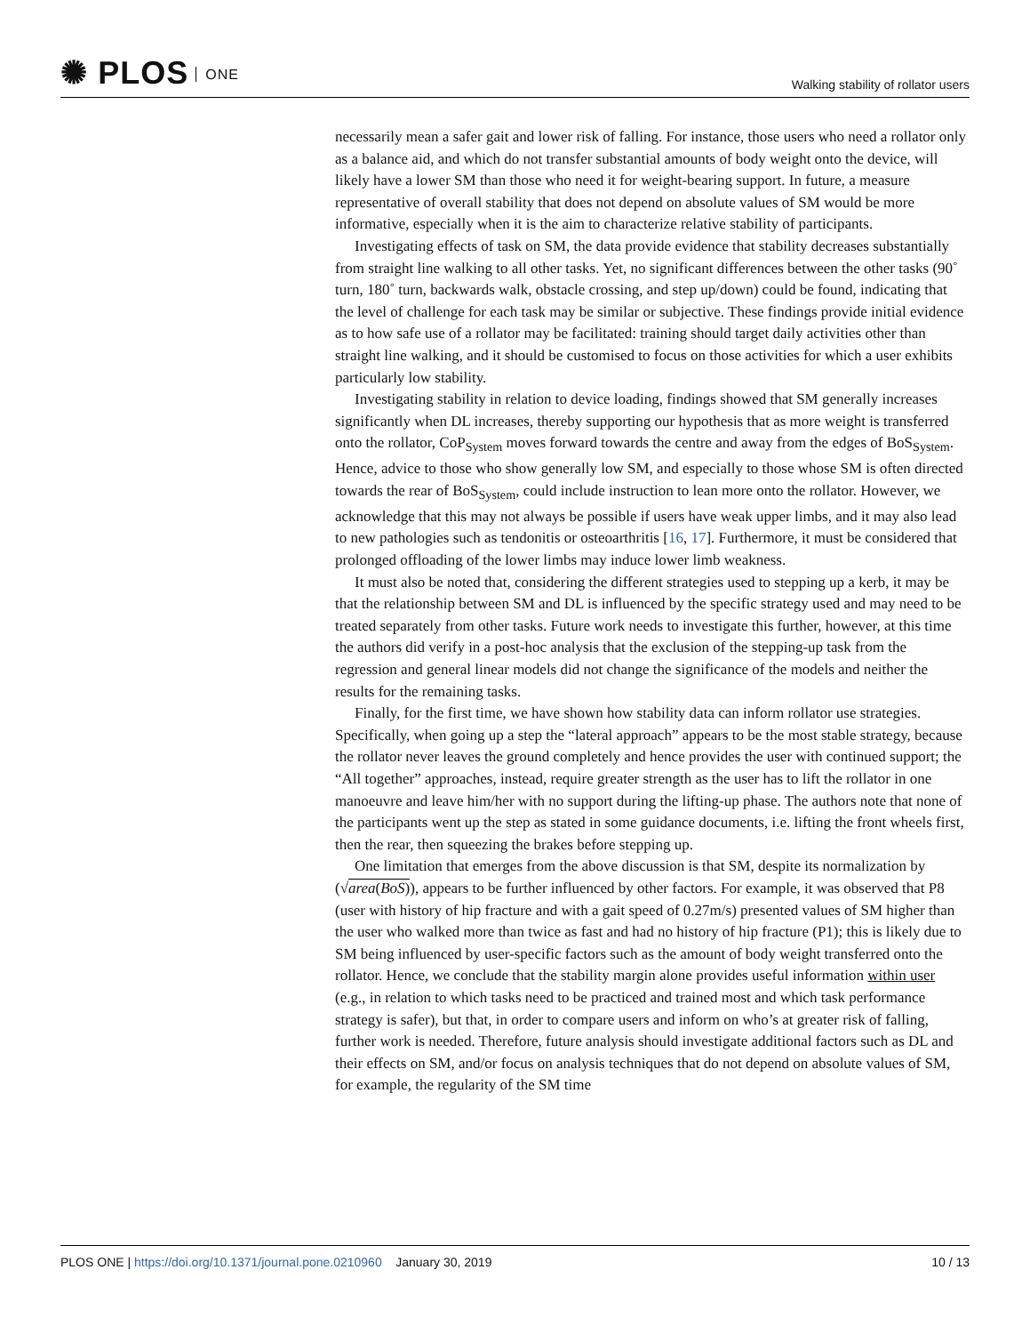✺ PLOS ONE
Walking stability of rollator users
necessarily mean a safer gait and lower risk of falling. For instance, those users who need a rollator only as a balance aid, and which do not transfer substantial amounts of body weight onto the device, will likely have a lower SM than those who need it for weight-bearing support. In future, a measure representative of overall stability that does not depend on absolute values of SM would be more informative, especially when it is the aim to characterize relative stability of participants.
Investigating effects of task on SM, the data provide evidence that stability decreases substantially from straight line walking to all other tasks. Yet, no significant differences between the other tasks (90˚ turn, 180˚ turn, backwards walk, obstacle crossing, and step up/down) could be found, indicating that the level of challenge for each task may be similar or subjective. These findings provide initial evidence as to how safe use of a rollator may be facilitated: training should target daily activities other than straight line walking, and it should be customised to focus on those activities for which a user exhibits particularly low stability.
Investigating stability in relation to device loading, findings showed that SM generally increases significantly when DL increases, thereby supporting our hypothesis that as more weight is transferred onto the rollator, CoP<sub>System</sub> moves forward towards the centre and away from the edges of BoS<sub>System</sub>. Hence, advice to those who show generally low SM, and especially to those whose SM is often directed towards the rear of BoS<sub>System</sub>, could include instruction to lean more onto the rollator. However, we acknowledge that this may not always be possible if users have weak upper limbs, and it may also lead to new pathologies such as tendonitis or osteoarthritis [16, 17]. Furthermore, it must be considered that prolonged offloading of the lower limbs may induce lower limb weakness.
It must also be noted that, considering the different strategies used to stepping up a kerb, it may be that the relationship between SM and DL is influenced by the specific strategy used and may need to be treated separately from other tasks. Future work needs to investigate this further, however, at this time the authors did verify in a post-hoc analysis that the exclusion of the stepping-up task from the regression and general linear models did not change the significance of the models and neither the results for the remaining tasks.
Finally, for the first time, we have shown how stability data can inform rollator use strategies. Specifically, when going up a step the “lateral approach” appears to be the most stable strategy, because the rollator never leaves the ground completely and hence provides the user with continued support; the “All together” approaches, instead, require greater strength as the user has to lift the rollator in one manoeuvre and leave him/her with no support during the lifting-up phase. The authors note that none of the participants went up the step as stated in some guidance documents, i.e. lifting the front wheels first, then the rear, then squeezing the brakes before stepping up.
One limitation that emerges from the above discussion is that SM, despite its normalization by (√area(BoS)), appears to be further influenced by other factors. For example, it was observed that P8 (user with history of hip fracture and with a gait speed of 0.27m/s) presented values of SM higher than the user who walked more than twice as fast and had no history of hip fracture (P1); this is likely due to SM being influenced by user-specific factors such as the amount of body weight transferred onto the rollator. Hence, we conclude that the stability margin alone provides useful information within user (e.g., in relation to which tasks need to be practiced and trained most and which task performance strategy is safer), but that, in order to compare users and inform on who’s at greater risk of falling, further work is needed. Therefore, future analysis should investigate additional factors such as DL and their effects on SM, and/or focus on analysis techniques that do not depend on absolute values of SM, for example, the regularity of the SM time
PLOS ONE | https://doi.org/10.1371/journal.pone.0210960 January 30, 2019
10 / 13